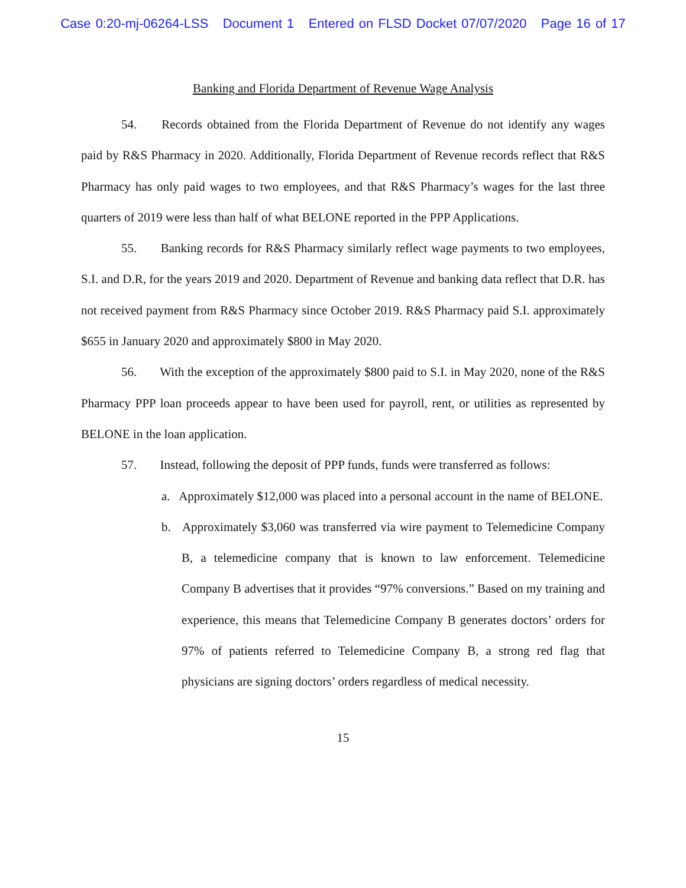Case 0:20-mj-06264-LSS Document 1 Entered on FLSD Docket 07/07/2020 Page 16 of 17
Banking and Florida Department of Revenue Wage Analysis
54. Records obtained from the Florida Department of Revenue do not identify any wages paid by R&S Pharmacy in 2020. Additionally, Florida Department of Revenue records reflect that R&S Pharmacy has only paid wages to two employees, and that R&S Pharmacy’s wages for the last three quarters of 2019 were less than half of what BELONE reported in the PPP Applications.
55. Banking records for R&S Pharmacy similarly reflect wage payments to two employees, S.I. and D.R, for the years 2019 and 2020. Department of Revenue and banking data reflect that D.R. has not received payment from R&S Pharmacy since October 2019. R&S Pharmacy paid S.I. approximately $655 in January 2020 and approximately $800 in May 2020.
56. With the exception of the approximately $800 paid to S.I. in May 2020, none of the R&S Pharmacy PPP loan proceeds appear to have been used for payroll, rent, or utilities as represented by BELONE in the loan application.
57. Instead, following the deposit of PPP funds, funds were transferred as follows:
a. Approximately $12,000 was placed into a personal account in the name of BELONE.
b. Approximately $3,060 was transferred via wire payment to Telemedicine Company B, a telemedicine company that is known to law enforcement. Telemedicine Company B advertises that it provides “97% conversions.” Based on my training and experience, this means that Telemedicine Company B generates doctors’ orders for 97% of patients referred to Telemedicine Company B, a strong red flag that physicians are signing doctors’ orders regardless of medical necessity.
15